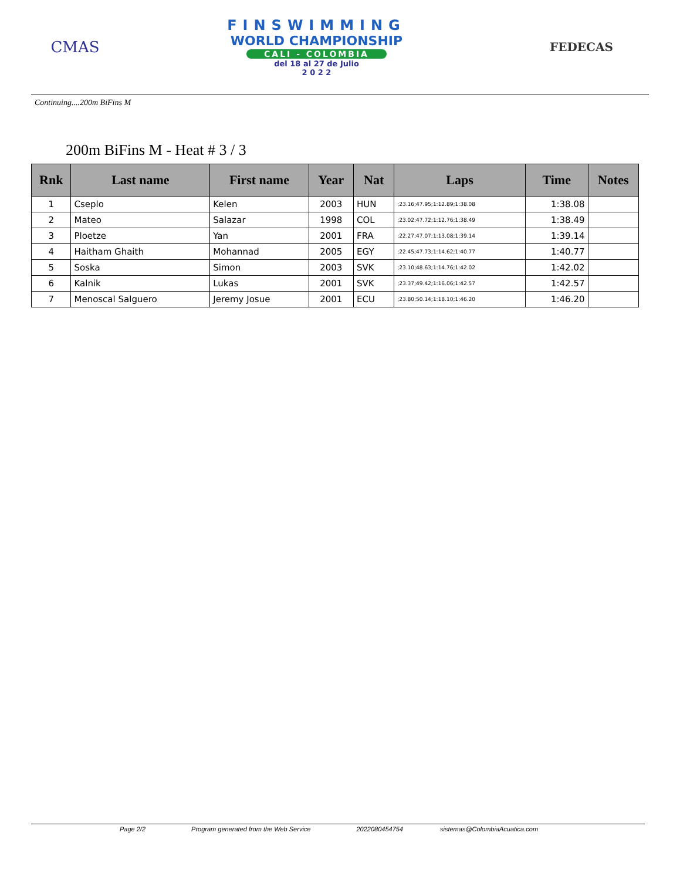CMAS
FINSWIMMING
WORLD CHAMPIONSHIP
CALI - COLOMBIA
del 18 al 27 de Julio
2 0 2 2
FEDECAS
Continuing....200m BiFins M
200m BiFins M - Heat # 3 / 3
| Rnk | Last name | First name | Year | Nat | Laps | Time | Notes |
| --- | --- | --- | --- | --- | --- | --- | --- |
| 1 | Cseplo | Kelen | 2003 | HUN | ;23.16;47.95;1:12.89;1:38.08 | 1:38.08 | |
| 2 | Mateo | Salazar | 1998 | COL | ;23.02;47.72;1:12.76;1:38.49 | 1:38.49 | |
| 3 | Ploetze | Yan | 2001 | FRA | ;22.27;47.07;1:13.08;1:39.14 | 1:39.14 | |
| 4 | Haitham Ghaith | Mohannad | 2005 | EGY | ;22.45;47.73;1:14.62;1:40.77 | 1:40.77 | |
| 5 | Soska | Simon | 2003 | SVK | ;23.10;48.63;1:14.76;1:42.02 | 1:42.02 | |
| 6 | Kalnik | Lukas | 2001 | SVK | ;23.37;49.42;1:16.06;1:42.57 | 1:42.57 | |
| 7 | Menoscal Salguero | Jeremy Josue | 2001 | ECU | ;23.80;50.14;1:18.10;1:46.20 | 1:46.20 | |
Page 2/2 Program generated from the Web Service 2022080454754 sistemas@ColombiaAcuatica.com